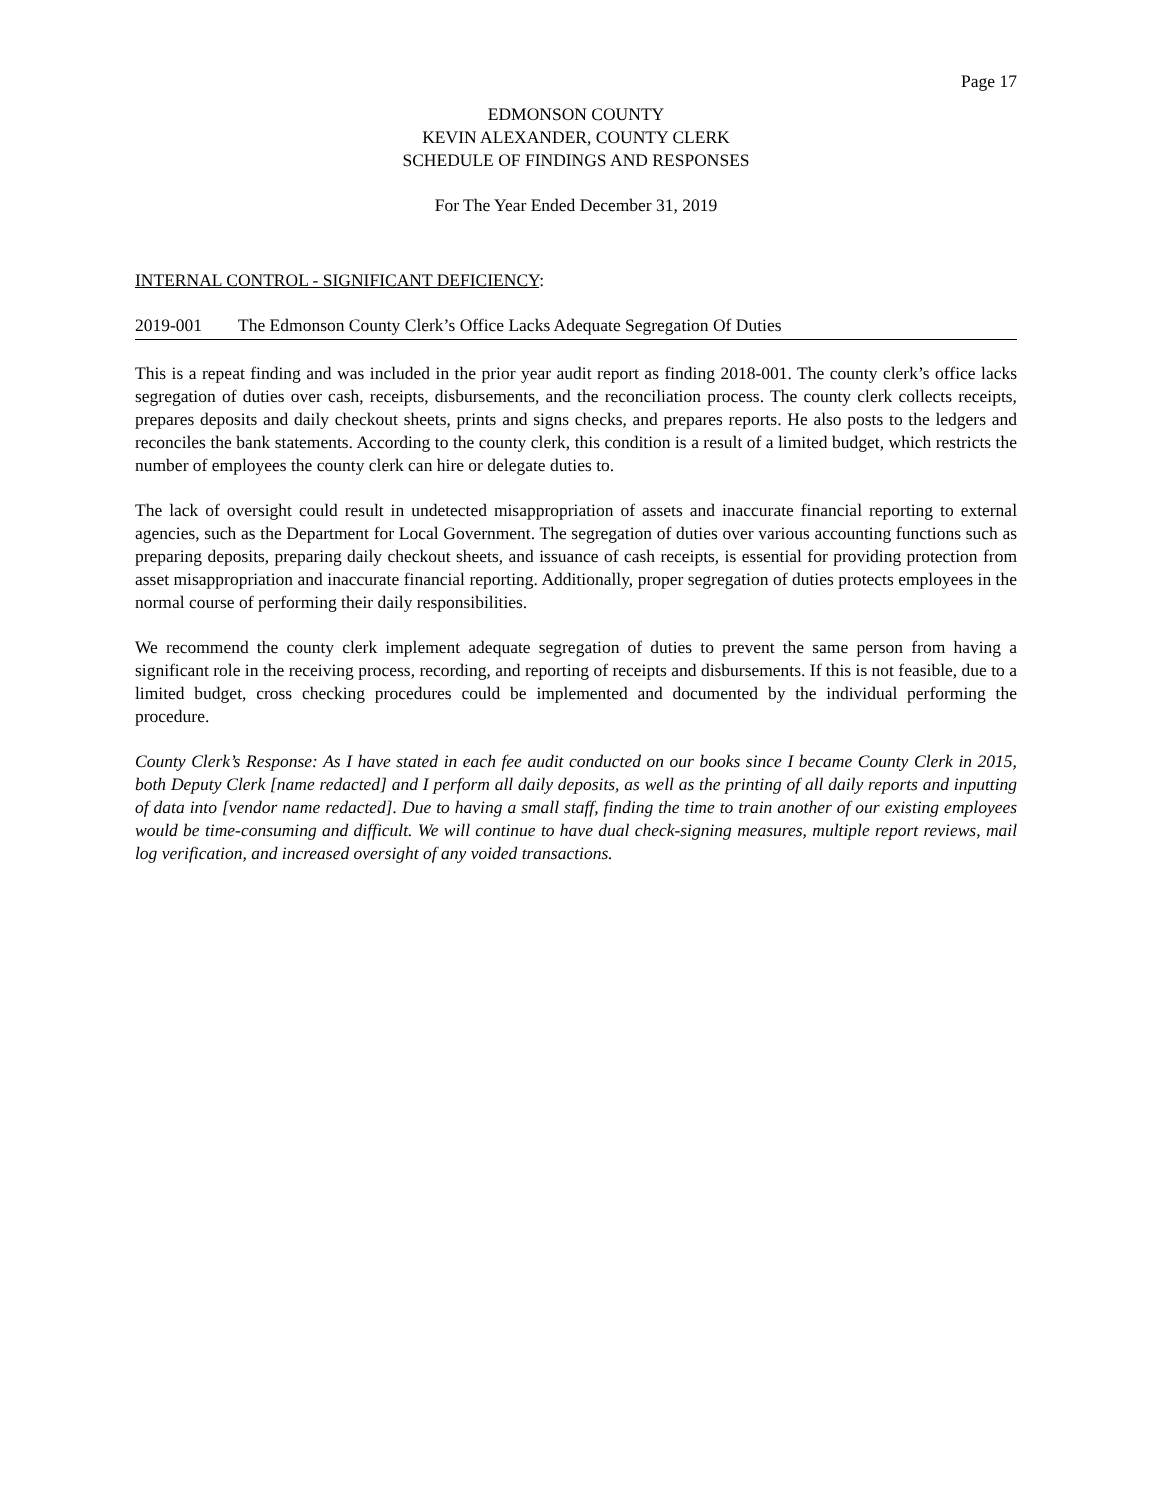Page 17
EDMONSON COUNTY
KEVIN ALEXANDER, COUNTY CLERK
SCHEDULE OF FINDINGS AND RESPONSES
For The Year Ended December 31, 2019
INTERNAL CONTROL - SIGNIFICANT DEFICIENCY:
2019-001 The Edmonson County Clerk’s Office Lacks Adequate Segregation Of Duties
This is a repeat finding and was included in the prior year audit report as finding 2018-001. The county clerk’s office lacks segregation of duties over cash, receipts, disbursements, and the reconciliation process. The county clerk collects receipts, prepares deposits and daily checkout sheets, prints and signs checks, and prepares reports. He also posts to the ledgers and reconciles the bank statements. According to the county clerk, this condition is a result of a limited budget, which restricts the number of employees the county clerk can hire or delegate duties to.
The lack of oversight could result in undetected misappropriation of assets and inaccurate financial reporting to external agencies, such as the Department for Local Government. The segregation of duties over various accounting functions such as preparing deposits, preparing daily checkout sheets, and issuance of cash receipts, is essential for providing protection from asset misappropriation and inaccurate financial reporting. Additionally, proper segregation of duties protects employees in the normal course of performing their daily responsibilities.
We recommend the county clerk implement adequate segregation of duties to prevent the same person from having a significant role in the receiving process, recording, and reporting of receipts and disbursements. If this is not feasible, due to a limited budget, cross checking procedures could be implemented and documented by the individual performing the procedure.
County Clerk’s Response: As I have stated in each fee audit conducted on our books since I became County Clerk in 2015, both Deputy Clerk [name redacted] and I perform all daily deposits, as well as the printing of all daily reports and inputting of data into [vendor name redacted]. Due to having a small staff, finding the time to train another of our existing employees would be time-consuming and difficult. We will continue to have dual check-signing measures, multiple report reviews, mail log verification, and increased oversight of any voided transactions.